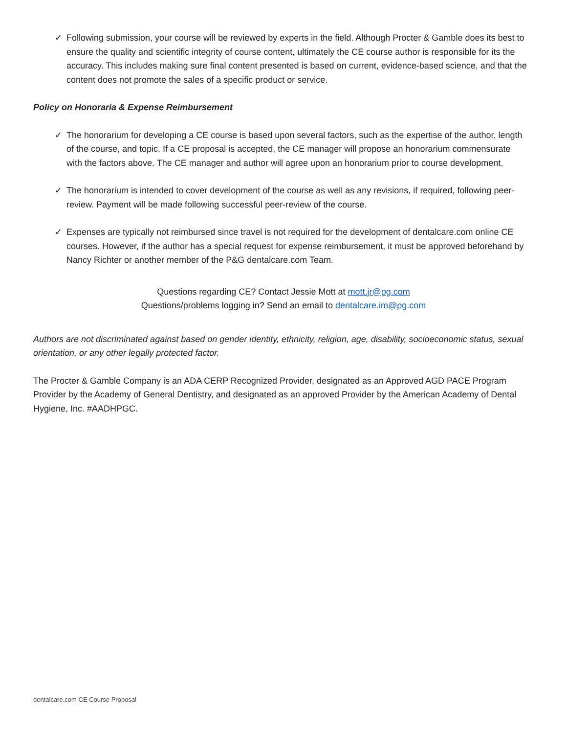✓ Following submission, your course will be reviewed by experts in the field. Although Procter & Gamble does its best to ensure the quality and scientific integrity of course content, ultimately the CE course author is responsible for its the accuracy. This includes making sure final content presented is based on current, evidence-based science, and that the content does not promote the sales of a specific product or service.
Policy on Honoraria & Expense Reimbursement
✓ The honorarium for developing a CE course is based upon several factors, such as the expertise of the author, length of the course, and topic. If a CE proposal is accepted, the CE manager will propose an honorarium commensurate with the factors above. The CE manager and author will agree upon an honorarium prior to course development.
✓ The honorarium is intended to cover development of the course as well as any revisions, if required, following peer-review. Payment will be made following successful peer-review of the course.
✓ Expenses are typically not reimbursed since travel is not required for the development of dentalcare.com online CE courses. However, if the author has a special request for expense reimbursement, it must be approved beforehand by Nancy Richter or another member of the P&G dentalcare.com Team.
Questions regarding CE? Contact Jessie Mott at mott.jr@pg.com
Questions/problems logging in? Send an email to dentalcare.im@pg.com
Authors are not discriminated against based on gender identity, ethnicity, religion, age, disability, socioeconomic status, sexual orientation, or any other legally protected factor.
The Procter & Gamble Company is an ADA CERP Recognized Provider, designated as an Approved AGD PACE Program Provider by the Academy of General Dentistry, and designated as an approved Provider by the American Academy of Dental Hygiene, Inc. #AADHPGC.
dentalcare.com CE Course Proposal